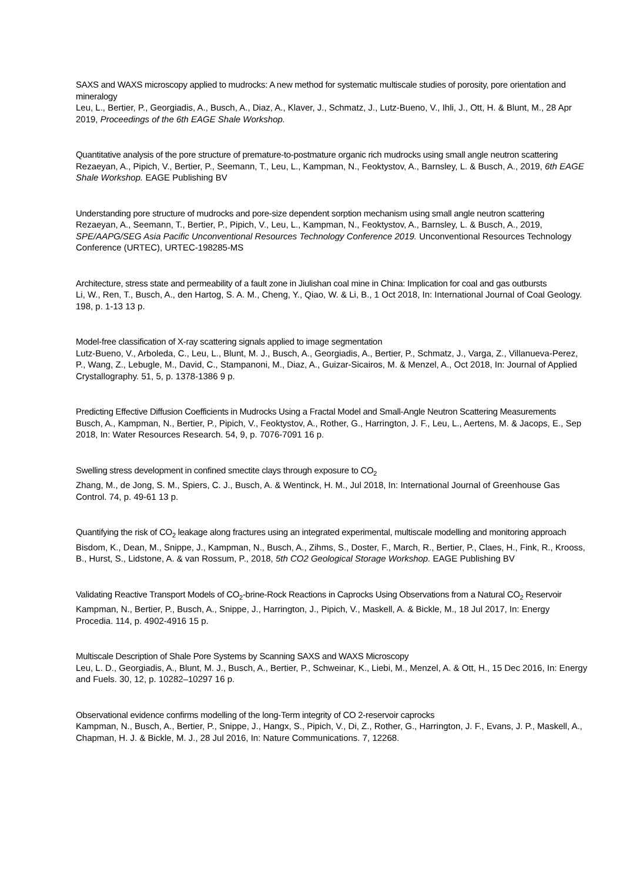SAXS and WAXS microscopy applied to mudrocks: A new method for systematic multiscale studies of porosity, pore orientation and mineralogy
Leu, L., Bertier, P., Georgiadis, A., Busch, A., Diaz, A., Klaver, J., Schmatz, J., Lutz-Bueno, V., Ihli, J., Ott, H. & Blunt, M., 28 Apr 2019, Proceedings of the 6th EAGE Shale Workshop.
Quantitative analysis of the pore structure of premature-to-postmature organic rich mudrocks using small angle neutron scattering
Rezaeyan, A., Pipich, V., Bertier, P., Seemann, T., Leu, L., Kampman, N., Feoktystov, A., Barnsley, L. & Busch, A., 2019, 6th EAGE Shale Workshop. EAGE Publishing BV
Understanding pore structure of mudrocks and pore-size dependent sorption mechanism using small angle neutron scattering
Rezaeyan, A., Seemann, T., Bertier, P., Pipich, V., Leu, L., Kampman, N., Feoktystov, A., Barnsley, L. & Busch, A., 2019, SPE/AAPG/SEG Asia Pacific Unconventional Resources Technology Conference 2019. Unconventional Resources Technology Conference (URTEC), URTEC-198285-MS
Architecture, stress state and permeability of a fault zone in Jiulishan coal mine in China: Implication for coal and gas outbursts
Li, W., Ren, T., Busch, A., den Hartog, S. A. M., Cheng, Y., Qiao, W. & Li, B., 1 Oct 2018, In: International Journal of Coal Geology. 198, p. 1-13 13 p.
Model-free classification of X-ray scattering signals applied to image segmentation
Lutz-Bueno, V., Arboleda, C., Leu, L., Blunt, M. J., Busch, A., Georgiadis, A., Bertier, P., Schmatz, J., Varga, Z., Villanueva-Perez, P., Wang, Z., Lebugle, M., David, C., Stampanoni, M., Diaz, A., Guizar-Sicairos, M. & Menzel, A., Oct 2018, In: Journal of Applied Crystallography. 51, 5, p. 1378-1386 9 p.
Predicting Effective Diffusion Coefficients in Mudrocks Using a Fractal Model and Small-Angle Neutron Scattering Measurements
Busch, A., Kampman, N., Bertier, P., Pipich, V., Feoktystov, A., Rother, G., Harrington, J. F., Leu, L., Aertens, M. & Jacops, E., Sep 2018, In: Water Resources Research. 54, 9, p. 7076-7091 16 p.
Swelling stress development in confined smectite clays through exposure to CO<sub>2</sub>
Zhang, M., de Jong, S. M., Spiers, C. J., Busch, A. & Wentinck, H. M., Jul 2018, In: International Journal of Greenhouse Gas Control. 74, p. 49-61 13 p.
Quantifying the risk of CO<sub>2</sub> leakage along fractures using an integrated experimental, multiscale modelling and monitoring approach
Bisdom, K., Dean, M., Snippe, J., Kampman, N., Busch, A., Zihms, S., Doster, F., March, R., Bertier, P., Claes, H., Fink, R., Krooss, B., Hurst, S., Lidstone, A. & van Rossum, P., 2018, 5th CO2 Geological Storage Workshop. EAGE Publishing BV
Validating Reactive Transport Models of CO<sub>2</sub>-brine-Rock Reactions in Caprocks Using Observations from a Natural CO<sub>2</sub> Reservoir
Kampman, N., Bertier, P., Busch, A., Snippe, J., Harrington, J., Pipich, V., Maskell, A. & Bickle, M., 18 Jul 2017, In: Energy Procedia. 114, p. 4902-4916 15 p.
Multiscale Description of Shale Pore Systems by Scanning SAXS and WAXS Microscopy
Leu, L. D., Georgiadis, A., Blunt, M. J., Busch, A., Bertier, P., Schweinar, K., Liebi, M., Menzel, A. & Ott, H., 15 Dec 2016, In: Energy and Fuels. 30, 12, p. 10282–10297 16 p.
Observational evidence confirms modelling of the long-Term integrity of CO 2-reservoir caprocks
Kampman, N., Busch, A., Bertier, P., Snippe, J., Hangx, S., Pipich, V., Di, Z., Rother, G., Harrington, J. F., Evans, J. P., Maskell, A., Chapman, H. J. & Bickle, M. J., 28 Jul 2016, In: Nature Communications. 7, 12268.